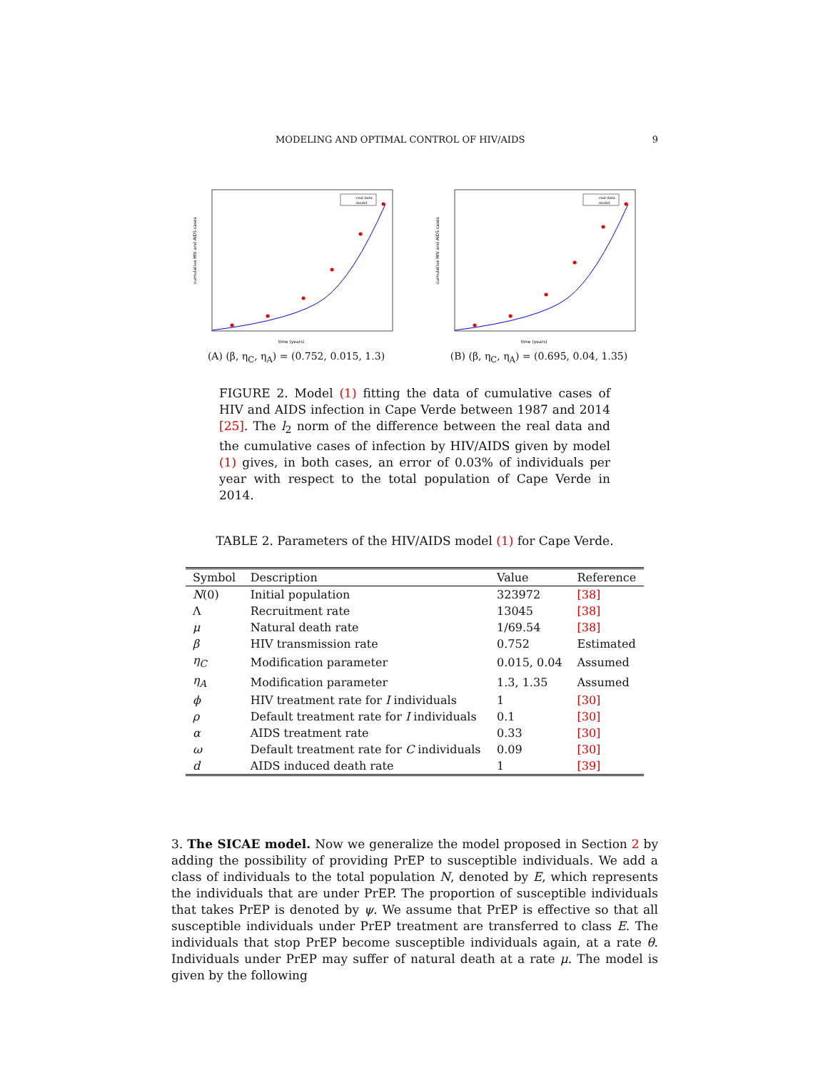MODELING AND OPTIMAL CONTROL OF HIV/AIDS 9
cumulative HIV and AIDS cases
time (years)
real data
model
(A) (β, η<sub>C</sub>, η<sub>A</sub>) = (0.752, 0.015, 1.3)
cumulative HIV and AIDS cases
time (years)
real data
model
(B) (β, η<sub>C</sub>, η<sub>A</sub>) = (0.695, 0.04, 1.35)
FIGURE 2. Model (1) fitting the data of cumulative cases of HIV and AIDS infection in Cape Verde between 1987 and 2014 [25]. The l<sub>2</sub> norm of the difference between the real data and the cumulative cases of infection by HIV/AIDS given by model (1) gives, in both cases, an error of 0.03% of individuals per year with respect to the total population of Cape Verde in 2014.
TABLE 2. Parameters of the HIV/AIDS model (1) for Cape Verde.
| Symbol | Description | Value | Reference |
| --- | --- | --- | --- |
| N (0) | Initial population | 323972 | [38] |
| Λ | Recruitment rate | 13045 | [38] |
| μ | Natural death rate | 1/69.54 | [38] |
| β | HIV transmission rate | 0.752 | Estimated |
| η<sub>C</sub> | Modification parameter | 0.015, 0.04 | Assumed |
| η<sub>A</sub> | Modification parameter | 1.3, 1.35 | Assumed |
| ϕ | HIV treatment rate for I individuals | 1 | [30] |
| ρ | Default treatment rate for I individuals | 0.1 | [30] |
| α | AIDS treatment rate | 0.33 | [30] |
| ω | Default treatment rate for C individuals | 0.09 | [30] |
| d | AIDS induced death rate | 1 | [39] |
3. The SICAE model. Now we generalize the model proposed in Section 2 by adding the possibility of providing PrEP to susceptible individuals. We add a class of individuals to the total population N, denoted by E, which represents the individuals that are under PrEP. The proportion of susceptible individuals that takes PrEP is denoted by ψ. We assume that PrEP is effective so that all susceptible individuals under PrEP treatment are transferred to class E. The individuals that stop PrEP become susceptible individuals again, at a rate θ. Individuals under PrEP may suffer of natural death at a rate μ. The model is given by the following